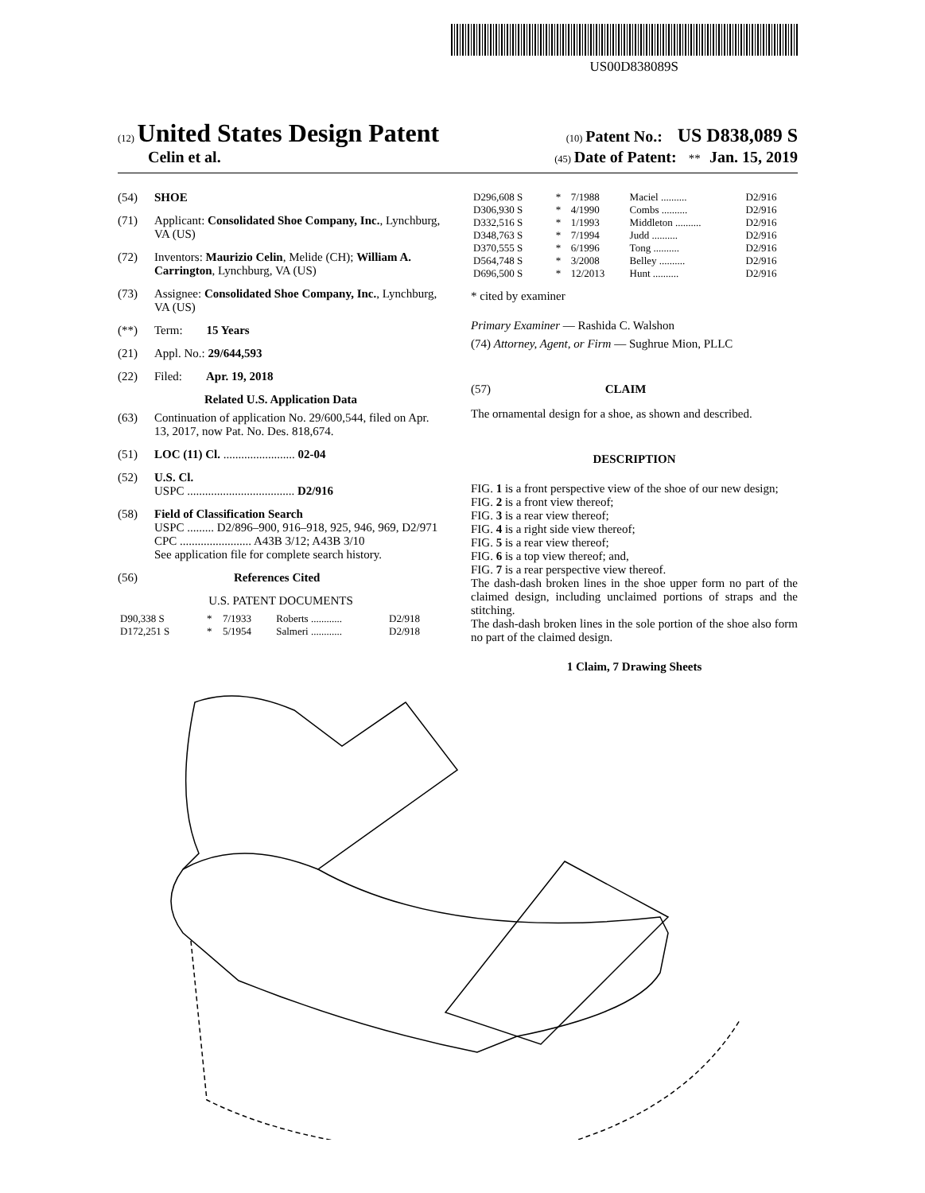US00D838089S
(12) United States Design Patent
(10) Patent No.: US D838,089 S
Celin et al.
(45) Date of Patent: ** Jan. 15, 2019
(54) SHOE
(71) Applicant: Consolidated Shoe Company, Inc., Lynchburg, VA (US)
(72) Inventors: Maurizio Celin, Melide (CH); William A. Carrington, Lynchburg, VA (US)
(73) Assignee: Consolidated Shoe Company, Inc., Lynchburg, VA (US)
(**) Term: 15 Years
(21) Appl. No.: 29/644,593
(22) Filed: Apr. 19, 2018
Related U.S. Application Data
(63) Continuation of application No. 29/600,544, filed on Apr. 13, 2017, now Pat. No. Des. 818,674.
(51) LOC (11) Cl. ........................ 02-04
(52) U.S. Cl.
USPC .................................... D2/916
(58) Field of Classification Search
USPC ......... D2/896–900, 916–918, 925, 946, 969, D2/971
CPC ........................ A43B 3/12; A43B 3/10
See application file for complete search history.
(56) References Cited
U.S. PATENT DOCUMENTS
| D90,338 S | * | 7/1933 | Roberts ............ | D2/918 |
| D172,251 S | * | 5/1954 | Salmeri ............ | D2/918 |
| D296,608 S | * | 7/1988 | Maciel .......... | D2/916 |
| D306,930 S | * | 4/1990 | Combs .......... | D2/916 |
| D332,516 S | * | 1/1993 | Middleton .......... | D2/916 |
| D348,763 S | * | 7/1994 | Judd .......... | D2/916 |
| D370,555 S | * | 6/1996 | Tong .......... | D2/916 |
| D564,748 S | * | 3/2008 | Belley .......... | D2/916 |
| D696,500 S | * | 12/2013 | Hunt .......... | D2/916 |
* cited by examiner
Primary Examiner — Rashida C. Walshon
(74) Attorney, Agent, or Firm — Sughrue Mion, PLLC
(57) CLAIM
The ornamental design for a shoe, as shown and described.
DESCRIPTION
FIG. 1 is a front perspective view of the shoe of our new design;
FIG. 2 is a front view thereof;
FIG. 3 is a rear view thereof;
FIG. 4 is a right side view thereof;
FIG. 5 is a rear view thereof;
FIG. 6 is a top view thereof; and,
FIG. 7 is a rear perspective view thereof.
The dash-dash broken lines in the shoe upper form no part of the claimed design, including unclaimed portions of straps and the stitching.
The dash-dash broken lines in the sole portion of the shoe also form no part of the claimed design.
1 Claim, 7 Drawing Sheets